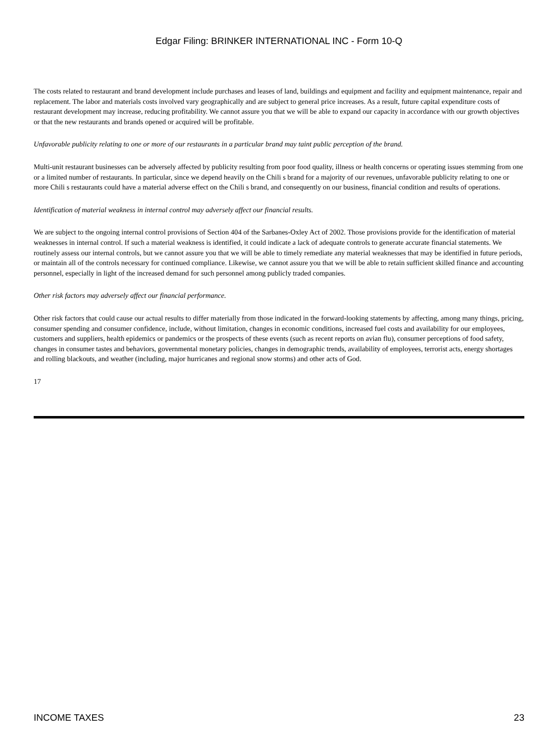Edgar Filing: BRINKER INTERNATIONAL INC - Form 10-Q
The costs related to restaurant and brand development include purchases and leases of land, buildings and equipment and facility and equipment maintenance, repair and replacement. The labor and materials costs involved vary geographically and are subject to general price increases. As a result, future capital expenditure costs of restaurant development may increase, reducing profitability. We cannot assure you that we will be able to expand our capacity in accordance with our growth objectives or that the new restaurants and brands opened or acquired will be profitable.
Unfavorable publicity relating to one or more of our restaurants in a particular brand may taint public perception of the brand.
Multi-unit restaurant businesses can be adversely affected by publicity resulting from poor food quality, illness or health concerns or operating issues stemming from one or a limited number of restaurants. In particular, since we depend heavily on the Chili s brand for a majority of our revenues, unfavorable publicity relating to one or more Chili s restaurants could have a material adverse effect on the Chili s brand, and consequently on our business, financial condition and results of operations.
Identification of material weakness in internal control may adversely affect our financial results.
We are subject to the ongoing internal control provisions of Section 404 of the Sarbanes-Oxley Act of 2002. Those provisions provide for the identification of material weaknesses in internal control. If such a material weakness is identified, it could indicate a lack of adequate controls to generate accurate financial statements. We routinely assess our internal controls, but we cannot assure you that we will be able to timely remediate any material weaknesses that may be identified in future periods, or maintain all of the controls necessary for continued compliance. Likewise, we cannot assure you that we will be able to retain sufficient skilled finance and accounting personnel, especially in light of the increased demand for such personnel among publicly traded companies.
Other risk factors may adversely affect our financial performance.
Other risk factors that could cause our actual results to differ materially from those indicated in the forward-looking statements by affecting, among many things, pricing, consumer spending and consumer confidence, include, without limitation, changes in economic conditions, increased fuel costs and availability for our employees, customers and suppliers, health epidemics or pandemics or the prospects of these events (such as recent reports on avian flu), consumer perceptions of food safety, changes in consumer tastes and behaviors, governmental monetary policies, changes in demographic trends, availability of employees, terrorist acts, energy shortages and rolling blackouts, and weather (including, major hurricanes and regional snow storms) and other acts of God.
17
INCOME TAXES 23